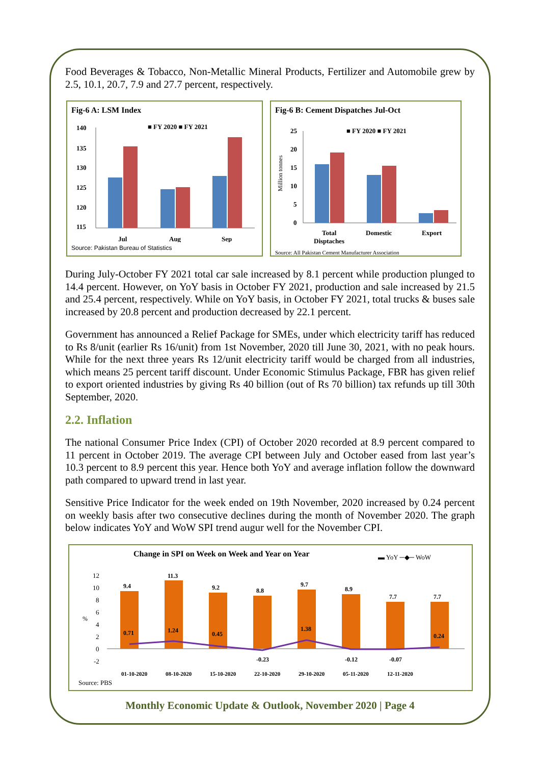Food Beverages & Tobacco, Non-Metallic Mineral Products, Fertilizer and Automobile grew by 2.5, 10.1, 20.7, 7.9 and 27.7 percent, respectively.
Fig-6 A: LSM Index
■ FY 2020 ■ FY 2021
140
135
130
125
120
115
Jul
Aug
Sep
Source: Pakistan Bureau of Statistics
Fig-6 B: Cement Dispatches Jul-Oct
■ FY 2020 ■ FY 2021
Million tonnes
25
20
15
10
5
0
Total
Disptaches
Domestic
Export
Source: All Pakistan Cement Manufacturer Association
During July-October FY 2021 total car sale increased by 8.1 percent while production plunged to 14.4 percent. However, on YoY basis in October FY 2021, production and sale increased by 21.5 and 25.4 percent, respectively. While on YoY basis, in October FY 2021, total trucks & buses sale increased by 20.8 percent and production decreased by 22.1 percent.
Government has announced a Relief Package for SMEs, under which electricity tariff has reduced to Rs 8/unit (earlier Rs 16/unit) from 1st November, 2020 till June 30, 2021, with no peak hours. While for the next three years Rs 12/unit electricity tariff would be charged from all industries, which means 25 percent tariff discount. Under Economic Stimulus Package, FBR has given relief to export oriented industries by giving Rs 40 billion (out of Rs 70 billion) tax refunds up till 30th September, 2020.
2.2. Inflation
The national Consumer Price Index (CPI) of October 2020 recorded at 8.9 percent compared to 11 percent in October 2019. The average CPI between July and October eased from last year’s 10.3 percent to 8.9 percent this year. Hence both YoY and average inflation follow the downward path compared to upward trend in last year.
Sensitive Price Indicator for the week ended on 19th November, 2020 increased by 0.24 percent on weekly basis after two consecutive declines during the month of November 2020. The graph below indicates YoY and WoW SPI trend augur well for the November CPI.
Change in SPI on Week on Week and Year on Year
▬ YoY ─◆─ WoW
%
12
10
8
6
4
2
0
-2
9.4
11.3
9.2
8.8
9.7
8.9
7.7
7.7
0.71
1.24
0.45
-0.23
1.38
-0.12
-0.07
0.24
01-10-2020
08-10-2020
15-10-2020
22-10-2020
29-10-2020
05-11-2020
12-11-2020
Source: PBS
Monthly Economic Update & Outlook, November 2020 | Page 4